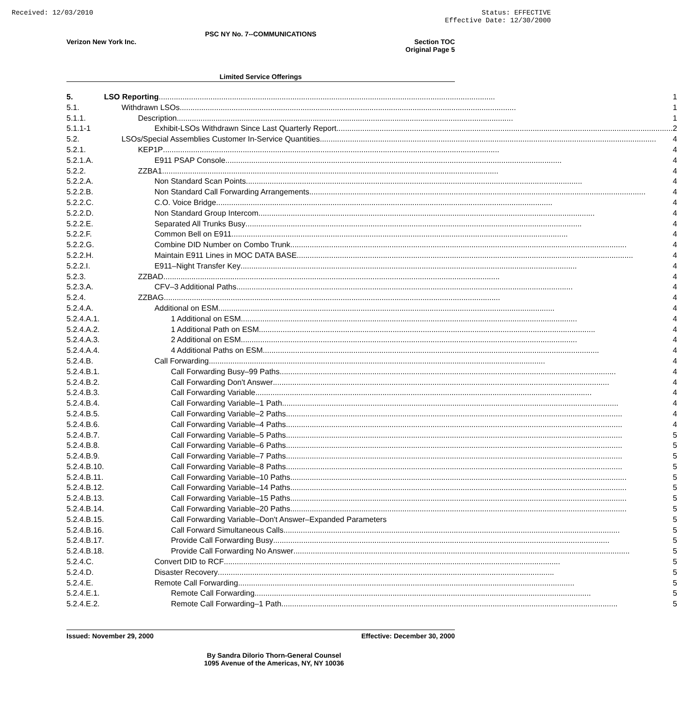Received: 12/03/2010 Status: EFFECTIVE
Effective Date: 12/30/2000
PSC NY No. 7--COMMUNICATIONS
Verizon New York Inc. Section TOC
Original Page 5
Limited Service Offerings
| 5. | LSO Reporting | 1 |
| 5.1. | Withdrawn LSOs | 1 |
| 5.1.1. | Description | 1 |
| 5.1.1-1 | Exhibit-LSOs Withdrawn Since Last Quarterly Report | 2 |
| 5.2. | LSOs/Special Assemblies Customer In-Service Quantities | 4 |
| 5.2.1. | KEP1P | 4 |
| 5.2.1.A. | E911 PSAP Console | 4 |
| 5.2.2. | ZZBA1 | 4 |
| 5.2.2.A. | Non Standard Scan Points | 4 |
| 5.2.2.B. | Non Standard Call Forwarding Arrangements | 4 |
| 5.2.2.C. | C.O. Voice Bridge | 4 |
| 5.2.2.D. | Non Standard Group Intercom | 4 |
| 5.2.2.E. | Separated All Trunks Busy | 4 |
| 5.2.2.F. | Common Bell on E911 | 4 |
| 5.2.2.G. | Combine DID Number on Combo Trunk | 4 |
| 5.2.2.H. | Maintain E911 Lines in MOC DATA BASE | 4 |
| 5.2.2.I. | E911–Night Transfer Key | 4 |
| 5.2.3. | ZZBAD | 4 |
| 5.2.3.A. | CFV–3 Additional Paths | 4 |
| 5.2.4. | ZZBAG | 4 |
| 5.2.4.A. | Additional on ESM | 4 |
| 5.2.4.A.1. | 1 Additional on ESM | 4 |
| 5.2.4.A.2. | 1 Additional Path on ESM | 4 |
| 5.2.4.A.3. | 2 Additional on ESM | 4 |
| 5.2.4.A.4. | 4 Additional Paths on ESM | 4 |
| 5.2.4.B. | Call Forwarding | 4 |
| 5.2.4.B.1. | Call Forwarding Busy–99 Paths | 4 |
| 5.2.4.B.2. | Call Forwarding Don't Answer | 4 |
| 5.2.4.B.3. | Call Forwarding Variable | 4 |
| 5.2.4.B.4. | Call Forwarding Variable–1 Path | 4 |
| 5.2.4.B.5. | Call Forwarding Variable–2 Paths | 4 |
| 5.2.4.B.6. | Call Forwarding Variable–4 Paths | 4 |
| 5.2.4.B.7. | Call Forwarding Variable–5 Paths | 5 |
| 5.2.4.B.8. | Call Forwarding Variable–6 Paths | 5 |
| 5.2.4.B.9. | Call Forwarding Variable–7 Paths | 5 |
| 5.2.4.B.10. | Call Forwarding Variable–8 Paths | 5 |
| 5.2.4.B.11. | Call Forwarding Variable–10 Paths | 5 |
| 5.2.4.B.12. | Call Forwarding Variable–14 Paths | 5 |
| 5.2.4.B.13. | Call Forwarding Variable–15 Paths | 5 |
| 5.2.4.B.14. | Call Forwarding Variable–20 Paths | 5 |
| 5.2.4.B.15. | Call Forwarding Variable–Don't Answer–Expanded Parameters | 5 |
| 5.2.4.B.16. | Call Forward Simultaneous Calls | 5 |
| 5.2.4.B.17. | Provide Call Forwarding Busy | 5 |
| 5.2.4.B.18. | Provide Call Forwarding No Answer | 5 |
| 5.2.4.C. | Convert DID to RCF | 5 |
| 5.2.4.D. | Disaster Recovery | 5 |
| 5.2.4.E. | Remote Call Forwarding | 5 |
| 5.2.4.E.1. | Remote Call Forwarding | 5 |
| 5.2.4.E.2. | Remote Call Forwarding–1 Path | 5 |
Issued: November 29, 2000 Effective: December 30, 2000
By Sandra Dilorio Thorn-General Counsel
1095 Avenue of the Americas, NY, NY 10036